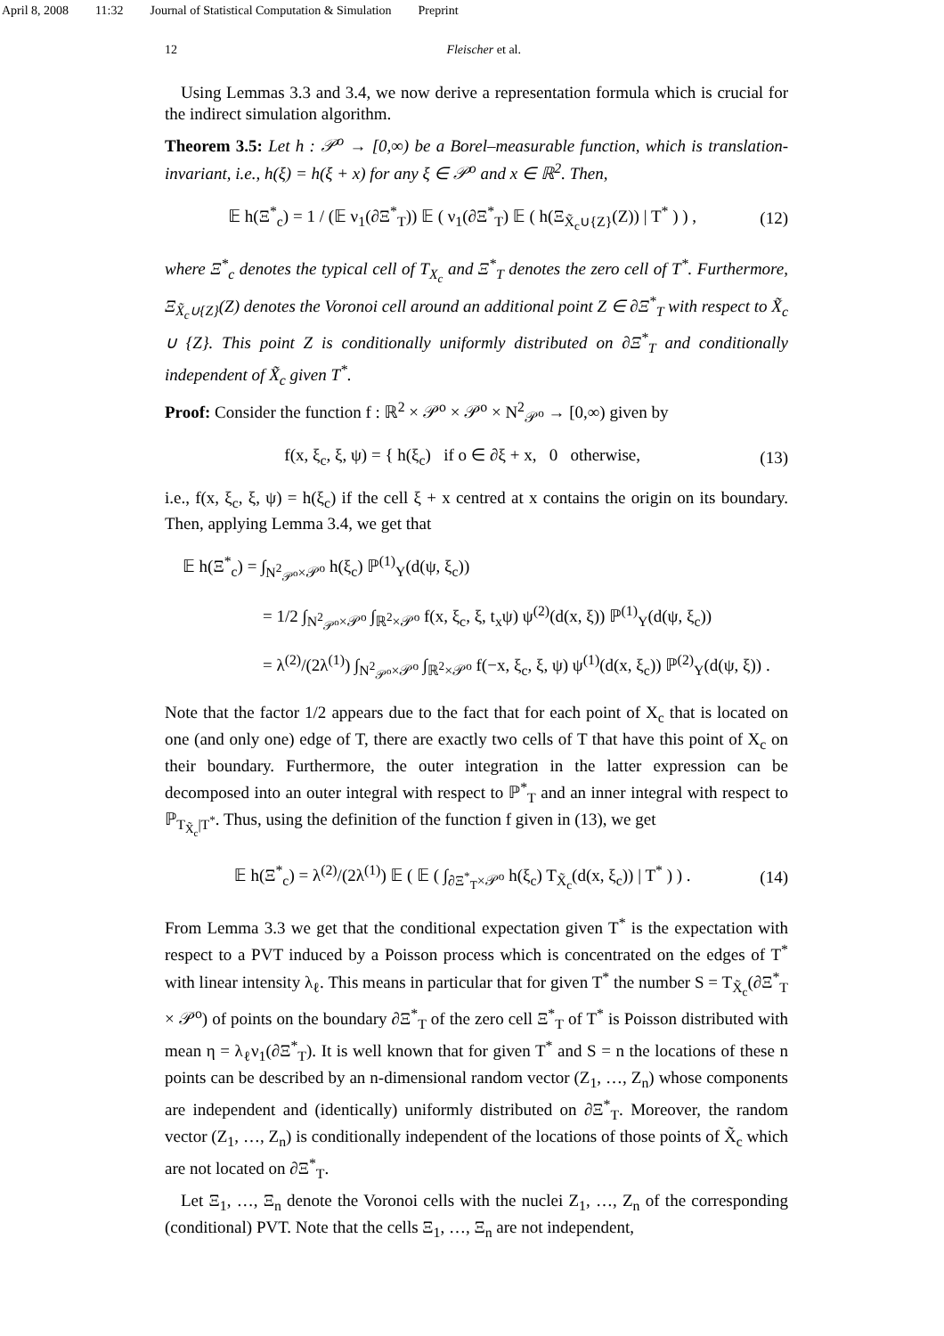April 8, 2008 11:32 Journal of Statistical Computation & Simulation Preprint
12 Fleischer et al.
Using Lemmas 3.3 and 3.4, we now derive a representation formula which is crucial for the indirect simulation algorithm.
Theorem 3.5: Let h : 𝒫<sup>o</sup> → [0,∞) be a Borel–measurable function, which is translation-invariant, i.e., h(ξ) = h(ξ + x) for any ξ ∈ 𝒫<sup>o</sup> and x ∈ ℝ<sup>2</sup>. Then,
𝔼 h(Ξ<sup>*</sup><sub>c</sub>) = 1 / (𝔼 ν<sub>1</sub>(∂Ξ<sup>*</sup><sub>T</sub>)) 𝔼 ( ν<sub>1</sub>(∂Ξ<sup>*</sup><sub>T</sub>) 𝔼 ( h(Ξ<sub>X̃<sub>c</sub>∪{Z}</sub>(Z)) | T<sup>*</sup> ) ) ,
(12)
where Ξ<sup>*</sup><sub>c</sub> denotes the typical cell of T<sub>X<sub>c</sub></sub> and Ξ<sup>*</sup><sub>T</sub> denotes the zero cell of T<sup>*</sup>. Furthermore, Ξ<sub>X̃<sub>c</sub>∪{Z}</sub>(Z) denotes the Voronoi cell around an additional point Z ∈ ∂Ξ<sup>*</sup><sub>T</sub> with respect to X̃<sub>c</sub> ∪ {Z}. This point Z is conditionally uniformly distributed on ∂Ξ<sup>*</sup><sub>T</sub> and conditionally independent of X̃<sub>c</sub> given T<sup>*</sup>.
Proof: Consider the function f : ℝ<sup>2</sup> × 𝒫<sup>o</sup> × 𝒫<sup>o</sup> × N<sup>2</sup><sub>𝒫<sup>o</sup></sub> → [0,∞) given by
f(x, ξ<sub>c</sub>, ξ, ψ) = { h(ξ<sub>c</sub>) if o ∈ ∂ξ + x, 0 otherwise,
(13)
i.e., f(x, ξ<sub>c</sub>, ξ, ψ) = h(ξ<sub>c</sub>) if the cell ξ + x centred at x contains the origin on its boundary. Then, applying Lemma 3.4, we get that
𝔼 h(Ξ<sup>*</sup><sub>c</sub>) = ∫<sub>N<sup>2</sup><sub>𝒫<sup>o</sup></sub>×𝒫<sup>o</sup></sub> h(ξ<sub>c</sub>) ℙ<sup>(1)</sup><sub>Y</sub>(d(ψ, ξ<sub>c</sub>))
= 1/2 ∫<sub>N<sup>2</sup><sub>𝒫<sup>o</sup></sub>×𝒫<sup>o</sup></sub> ∫<sub>ℝ<sup>2</sup>×𝒫<sup>o</sup></sub> f(x, ξ<sub>c</sub>, ξ, t<sub>x</sub>ψ) ψ<sup>(2)</sup>(d(x, ξ)) ℙ<sup>(1)</sup><sub>Y</sub>(d(ψ, ξ<sub>c</sub>))
= λ<sup>(2)</sup>/(2λ<sup>(1)</sup>) ∫<sub>N<sup>2</sup><sub>𝒫<sup>o</sup></sub>×𝒫<sup>o</sup></sub> ∫<sub>ℝ<sup>2</sup>×𝒫<sup>o</sup></sub> f(−x, ξ<sub>c</sub>, ξ, ψ) ψ<sup>(1)</sup>(d(x, ξ<sub>c</sub>)) ℙ<sup>(2)</sup><sub>Y</sub>(d(ψ, ξ)) .
Note that the factor 1/2 appears due to the fact that for each point of X<sub>c</sub> that is located on one (and only one) edge of T, there are exactly two cells of T that have this point of X<sub>c</sub> on their boundary. Furthermore, the outer integration in the latter expression can be decomposed into an outer integral with respect to ℙ<sup>*</sup><sub>T</sub> and an inner integral with respect to ℙ<sub>T<sub>X̃<sub>c</sub></sub>|T<sup>*</sup></sub>. Thus, using the definition of the function f given in (13), we get
𝔼 h(Ξ<sup>*</sup><sub>c</sub>) = λ<sup>(2)</sup>/(2λ<sup>(1)</sup>) 𝔼 ( 𝔼 ( ∫<sub>∂Ξ<sup>*</sup><sub>T</sub>×𝒫<sup>o</sup></sub> h(ξ<sub>c</sub>) T<sub>X̃<sub>c</sub></sub>(d(x, ξ<sub>c</sub>)) | T<sup>*</sup> ) ) .
(14)
From Lemma 3.3 we get that the conditional expectation given T<sup>*</sup> is the expectation with respect to a PVT induced by a Poisson process which is concentrated on the edges of T<sup>*</sup> with linear intensity λ<sub>ℓ</sub>. This means in particular that for given T<sup>*</sup> the number S = T<sub>X̃<sub>c</sub></sub>(∂Ξ<sup>*</sup><sub>T</sub> × 𝒫<sup>o</sup>) of points on the boundary ∂Ξ<sup>*</sup><sub>T</sub> of the zero cell Ξ<sup>*</sup><sub>T</sub> of T<sup>*</sup> is Poisson distributed with mean η = λ<sub>ℓ</sub>ν<sub>1</sub>(∂Ξ<sup>*</sup><sub>T</sub>). It is well known that for given T<sup>*</sup> and S = n the locations of these n points can be described by an n-dimensional random vector (Z<sub>1</sub>, …, Z<sub>n</sub>) whose components are independent and (identically) uniformly distributed on ∂Ξ<sup>*</sup><sub>T</sub>. Moreover, the random vector (Z<sub>1</sub>, …, Z<sub>n</sub>) is conditionally independent of the locations of those points of X̃<sub>c</sub> which are not located on ∂Ξ<sup>*</sup><sub>T</sub>.
Let Ξ<sub>1</sub>, …, Ξ<sub>n</sub> denote the Voronoi cells with the nuclei Z<sub>1</sub>, …, Z<sub>n</sub> of the corresponding (conditional) PVT. Note that the cells Ξ<sub>1</sub>, …, Ξ<sub>n</sub> are not independent,